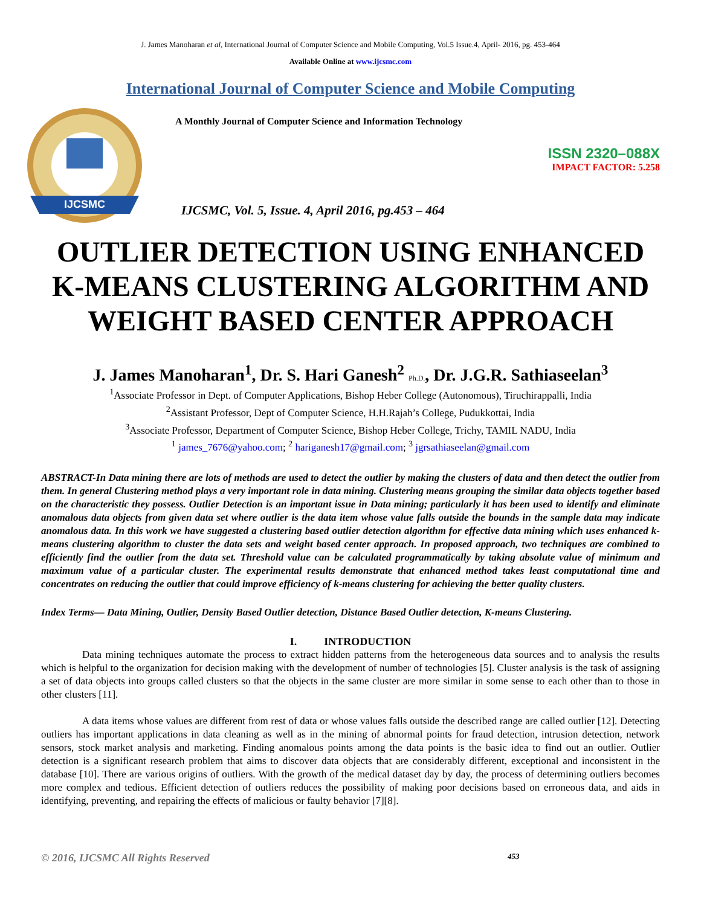J. James Manoharan et al, International Journal of Computer Science and Mobile Computing, Vol.5 Issue.4, April- 2016, pg. 453-464
Available Online at www.ijcsmc.com
International Journal of Computer Science and Mobile Computing
IJCSMC
A Monthly Journal of Computer Science and Information Technology
ISSN 2320–088X
IMPACT FACTOR: 5.258
IJCSMC, Vol. 5, Issue. 4, April 2016, pg.453 – 464
OUTLIER DETECTION USING ENHANCED K-MEANS CLUSTERING ALGORITHM AND WEIGHT BASED CENTER APPROACH
J. James Manoharan<sup>1</sup>, Dr. S. Hari Ganesh<sup>2</sup> Ph.D., Dr. J.G.R. Sathiaseelan<sup>3</sup>
<sup>1</sup> Associate Professor in Dept. of Computer Applications, Bishop Heber College (Autonomous), Tiruchirappalli, India
<sup>2</sup> Assistant Professor, Dept of Computer Science, H.H.Rajah’s College, Pudukkottai, India
<sup>3</sup> Associate Professor, Department of Computer Science, Bishop Heber College, Trichy, TAMIL NADU, India
<sup>1</sup> james_7676@yahoo.com; <sup>2</sup> hariganesh17@gmail.com; <sup>3</sup> jgrsathiaseelan@gmail.com
ABSTRACT-In Data mining there are lots of methods are used to detect the outlier by making the clusters of data and then detect the outlier from them. In general Clustering method plays a very important role in data mining. Clustering means grouping the similar data objects together based on the characteristic they possess. Outlier Detection is an important issue in Data mining; particularly it has been used to identify and eliminate anomalous data objects from given data set where outlier is the data item whose value falls outside the bounds in the sample data may indicate anomalous data. In this work we have suggested a clustering based outlier detection algorithm for effective data mining which uses enhanced k-means clustering algorithm to cluster the data sets and weight based center approach. In proposed approach, two techniques are combined to efficiently find the outlier from the data set. Threshold value can be calculated programmatically by taking absolute value of minimum and maximum value of a particular cluster. The experimental results demonstrate that enhanced method takes least computational time and concentrates on reducing the outlier that could improve efficiency of k-means clustering for achieving the better quality clusters.
Index Terms— Data Mining, Outlier, Density Based Outlier detection, Distance Based Outlier detection, K-means Clustering.
I. INTRODUCTION
Data mining techniques automate the process to extract hidden patterns from the heterogeneous data sources and to analysis the results which is helpful to the organization for decision making with the development of number of technologies [5]. Cluster analysis is the task of assigning a set of data objects into groups called clusters so that the objects in the same cluster are more similar in some sense to each other than to those in other clusters [11].
A data items whose values are different from rest of data or whose values falls outside the described range are called outlier [12]. Detecting outliers has important applications in data cleaning as well as in the mining of abnormal points for fraud detection, intrusion detection, network sensors, stock market analysis and marketing. Finding anomalous points among the data points is the basic idea to find out an outlier. Outlier detection is a significant research problem that aims to discover data objects that are considerably different, exceptional and inconsistent in the database [10]. There are various origins of outliers. With the growth of the medical dataset day by day, the process of determining outliers becomes more complex and tedious. Efficient detection of outliers reduces the possibility of making poor decisions based on erroneous data, and aids in identifying, preventing, and repairing the effects of malicious or faulty behavior [7][8].
© 2016, IJCSMC All Rights Reserved 453